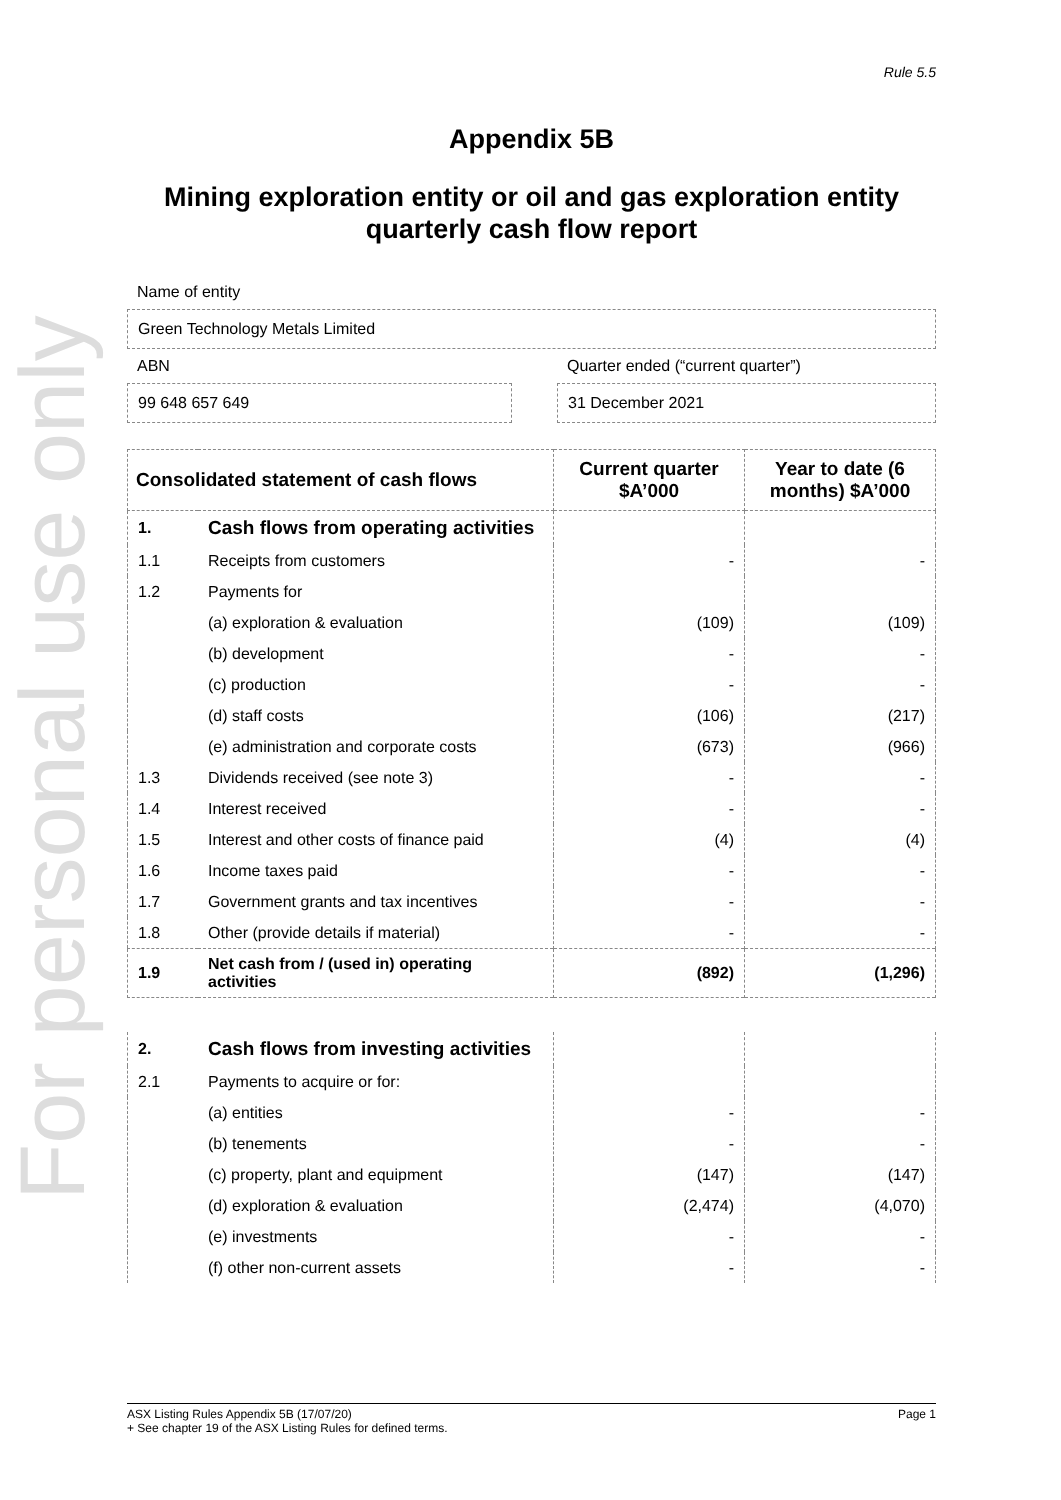For personal use only
Rule 5.5
Appendix 5B
Mining exploration entity or oil and gas exploration entity quarterly cash flow report
Name of entity
Green Technology Metals Limited
ABN
99 648 657 649
Quarter ended (“current quarter”)
31 December 2021
| Consolidated statement of cash flows | | Current quarter $A’000 | Year to date (6 months) $A’000 |
| --- | --- | --- | --- |
| 1. | Cash flows from operating activities | | |
| 1.1 | Receipts from customers | - | - |
| 1.2 | Payments for | | |
| | (a) exploration & evaluation | (109) | (109) |
| | (b) development | - | - |
| | (c) production | - | - |
| | (d) staff costs | (106) | (217) |
| | (e) administration and corporate costs | (673) | (966) |
| 1.3 | Dividends received (see note 3) | - | - |
| 1.4 | Interest received | - | - |
| 1.5 | Interest and other costs of finance paid | (4) | (4) |
| 1.6 | Income taxes paid | - | - |
| 1.7 | Government grants and tax incentives | - | - |
| 1.8 | Other (provide details if material) | - | - |
| 1.9 | Net cash from / (used in) operating activities | (892) | (1,296) |
| 2. | Cash flows from investing activities | | |
| 2.1 | Payments to acquire or for: | | |
| | (a) entities | - | - |
| | (b) tenements | - | - |
| | (c) property, plant and equipment | (147) | (147) |
| | (d) exploration & evaluation | (2,474) | (4,070) |
| | (e) investments | - | - |
| | (f) other non-current assets | - | - |
ASX Listing Rules Appendix 5B (17/07/20) Page 1
+ See chapter 19 of the ASX Listing Rules for defined terms.